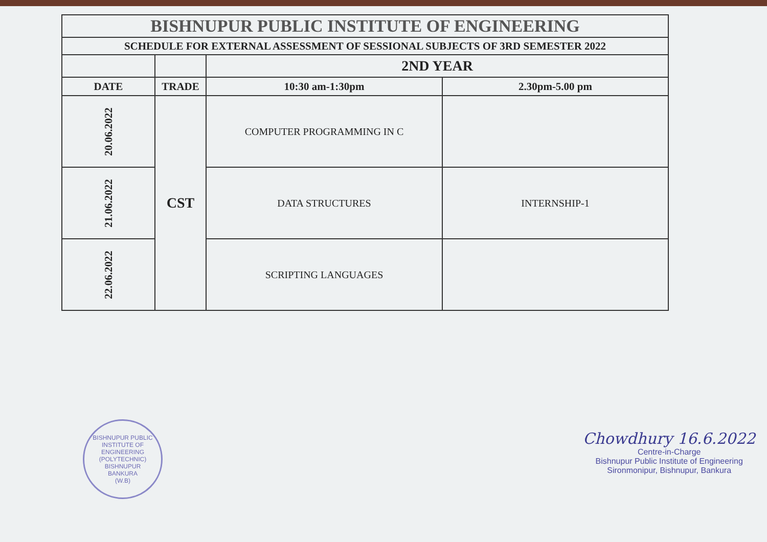| BISHNUPUR PUBLIC INSTITUTE OF ENGINEERING | | | |
| SCHEDULE FOR EXTERNAL ASSESSMENT OF SESSIONAL SUBJECTS OF 3RD SEMESTER 2022 | | | |
| | | 2ND YEAR | |
| DATE | TRADE | 10:30 am-1:30pm | 2.30pm-5.00 pm |
| 20.06.2022 | CST | COMPUTER PROGRAMMING IN C | |
| 21.06.2022 | | DATA STRUCTURES | INTERNSHIP-1 |
| 22.06.2022 | | SCRIPTING LANGUAGES | |
BISHNUPUR PUBLIC INSTITUTE OF ENGINEERING (POLYTECHNIC)
BISHNUPUR
BANKURA
(W.B)
Chowdhury 16.6.2022
Centre-in-Charge
Bishnupur Public Institute of Engineering
Sironmonipur, Bishnupur, Bankura